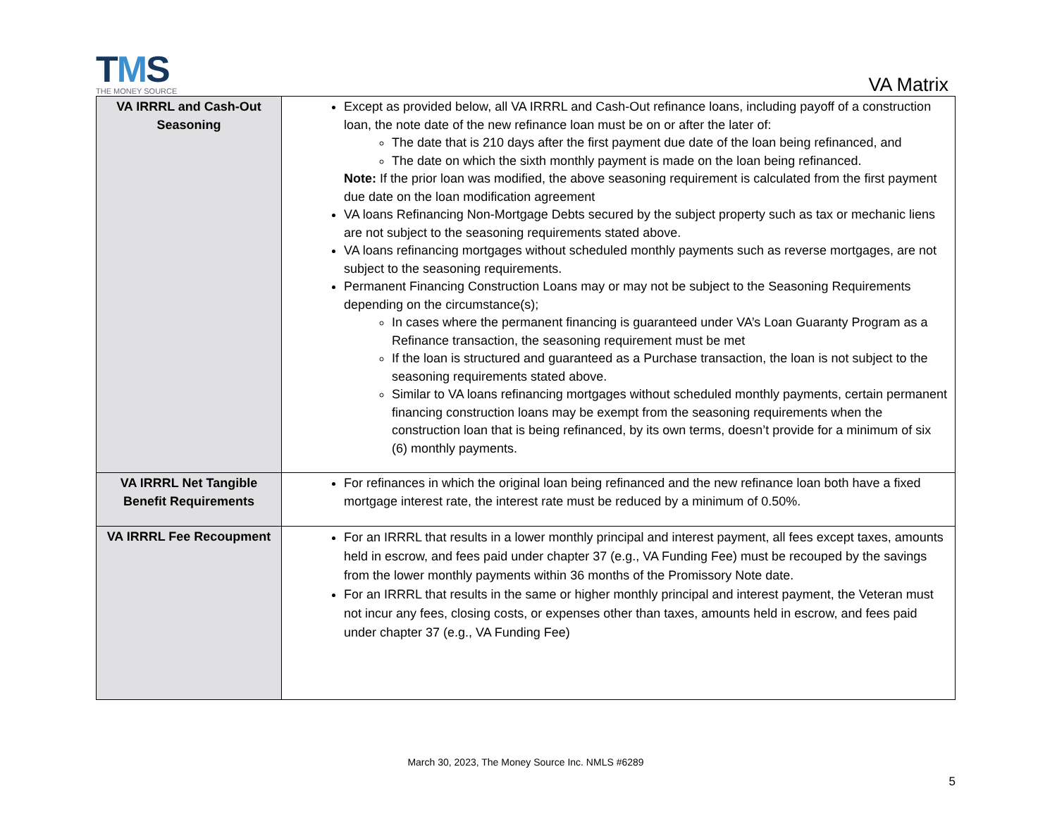TMS
THE MONEY SOURCE
VA Matrix
| VA IRRRL and Cash-Out Seasoning | Except as provided below, all VA IRRRL and Cash-Out refinance loans, including payoff of a construction loan, the note date of the new refinance loan must be on or after the later of: The date that is 210 days after the first payment due date of the loan being refinanced, and The date on which the sixth monthly payment is made on the loan being refinanced. Note: If the prior loan was modified, the above seasoning requirement is calculated from the first payment due date on the loan modification agreement VA loans Refinancing Non-Mortgage Debts secured by the subject property such as tax or mechanic liens are not subject to the seasoning requirements stated above. VA loans refinancing mortgages without scheduled monthly payments such as reverse mortgages, are not subject to the seasoning requirements. Permanent Financing Construction Loans may or may not be subject to the Seasoning Requirements depending on the circumstance(s); In cases where the permanent financing is guaranteed under VA’s Loan Guaranty Program as a Refinance transaction, the seasoning requirement must be met If the loan is structured and guaranteed as a Purchase transaction, the loan is not subject to the seasoning requirements stated above. Similar to VA loans refinancing mortgages without scheduled monthly payments, certain permanent financing construction loans may be exempt from the seasoning requirements when the construction loan that is being refinanced, by its own terms, doesn’t provide for a minimum of six (6) monthly payments. |
| VA IRRRL Net Tangible Benefit Requirements | For refinances in which the original loan being refinanced and the new refinance loan both have a fixed mortgage interest rate, the interest rate must be reduced by a minimum of 0.50%. |
| VA IRRRL Fee Recoupment | For an IRRRL that results in a lower monthly principal and interest payment, all fees except taxes, amounts held in escrow, and fees paid under chapter 37 (e.g., VA Funding Fee) must be recouped by the savings from the lower monthly payments within 36 months of the Promissory Note date. For an IRRRL that results in the same or higher monthly principal and interest payment, the Veteran must not incur any fees, closing costs, or expenses other than taxes, amounts held in escrow, and fees paid under chapter 37 (e.g., VA Funding Fee) |
March 30, 2023, The Money Source Inc. NMLS #6289
5